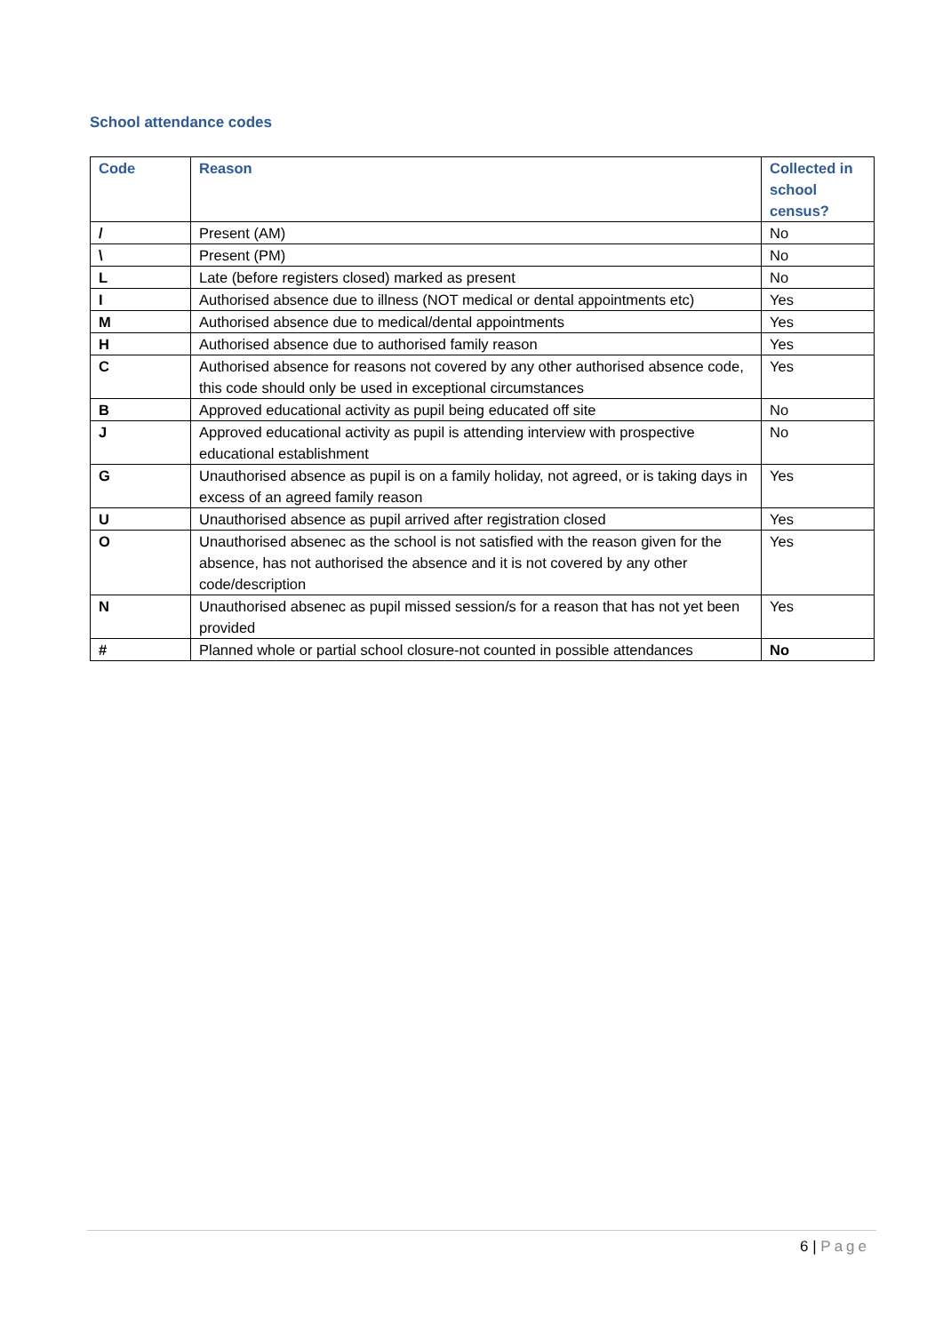School attendance codes
| Code | Reason | Collected in school census? |
| --- | --- | --- |
| / | Present (AM) | No |
| \ | Present (PM) | No |
| L | Late (before registers closed) marked as present | No |
| I | Authorised absence due to illness (NOT medical or dental appointments etc) | Yes |
| M | Authorised absence due to medical/dental appointments | Yes |
| H | Authorised absence due to authorised family reason | Yes |
| C | Authorised absence for reasons not covered by any other authorised absence code, this code should only be used in exceptional circumstances | Yes |
| B | Approved educational activity as pupil being educated off site | No |
| J | Approved educational activity as pupil is attending interview with prospective educational establishment | No |
| G | Unauthorised absence as pupil is on a family holiday, not agreed, or is taking days in excess of an agreed family reason | Yes |
| U | Unauthorised absence as pupil arrived after registration closed | Yes |
| O | Unauthorised absenec as the school is not satisfied with the reason given for the absence, has not authorised the absence and it is not covered by any other code/description | Yes |
| N | Unauthorised absenec as pupil missed session/s for a reason that has not yet been provided | Yes |
| # | Planned whole or partial school closure-not counted in possible attendances | No |
6 | Page